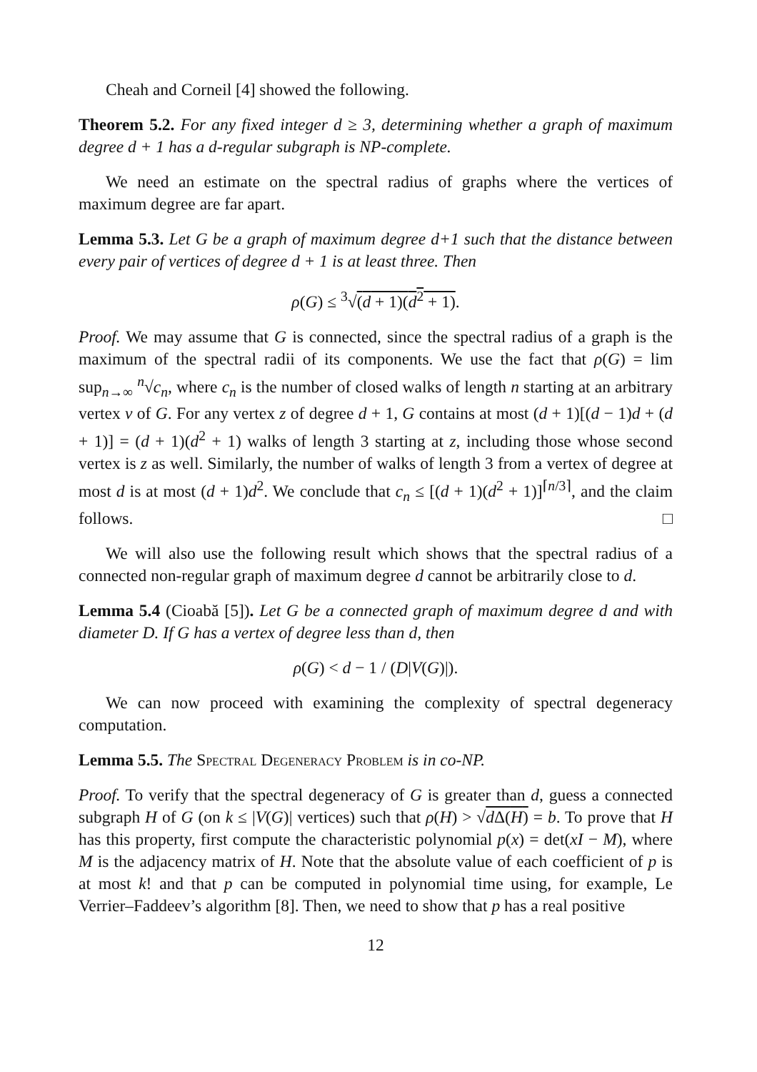Cheah and Corneil [4] showed the following.
Theorem 5.2. For any fixed integer d ≥ 3, determining whether a graph of maximum degree d + 1 has a d-regular subgraph is NP-complete.
We need an estimate on the spectral radius of graphs where the vertices of maximum degree are far apart.
Lemma 5.3. Let G be a graph of maximum degree d+1 such that the distance between every pair of vertices of degree d + 1 is at least three. Then
ρ(G) ≤ <sup>3</sup>√(d + 1)(d<sup>2</sup> + 1).
Proof. We may assume that G is connected, since the spectral radius of a graph is the maximum of the spectral radii of its components. We use the fact that ρ(G) = lim sup<sub>n→∞</sub> <sup>n</sup>√c<sub>n</sub>, where c<sub>n</sub> is the number of closed walks of length n starting at an arbitrary vertex v of G. For any vertex z of degree d + 1, G contains at most (d + 1)[(d − 1)d + (d + 1)] = (d + 1)(d<sup>2</sup> + 1) walks of length 3 starting at z, including those whose second vertex is z as well. Similarly, the number of walks of length 3 from a vertex of degree at most d is at most (d + 1)d<sup>2</sup>. We conclude that c<sub>n</sub> ≤ [(d + 1)(d<sup>2</sup> + 1)]<sup>⌈n/3⌉</sup>, and the claim follows. □
We will also use the following result which shows that the spectral radius of a connected non-regular graph of maximum degree d cannot be arbitrarily close to d.
Lemma 5.4 (Cioabă [5]). Let G be a connected graph of maximum degree d and with diameter D. If G has a vertex of degree less than d, then
ρ(G) < d − 1 / (D|V(G)|).
We can now proceed with examining the complexity of spectral degeneracy computation.
Lemma 5.5. The Spectral Degeneracy Problem is in co-NP.
Proof. To verify that the spectral degeneracy of G is greater than d, guess a connected subgraph H of G (on k ≤ |V(G)| vertices) such that ρ(H) > √d Δ(H) = b. To prove that H has this property, first compute the characteristic polynomial p(x) = det(xI − M), where M is the adjacency matrix of H. Note that the absolute value of each coefficient of p is at most k! and that p can be computed in polynomial time using, for example, Le Verrier–Faddeev’s algorithm [8]. Then, we need to show that p has a real positive
12